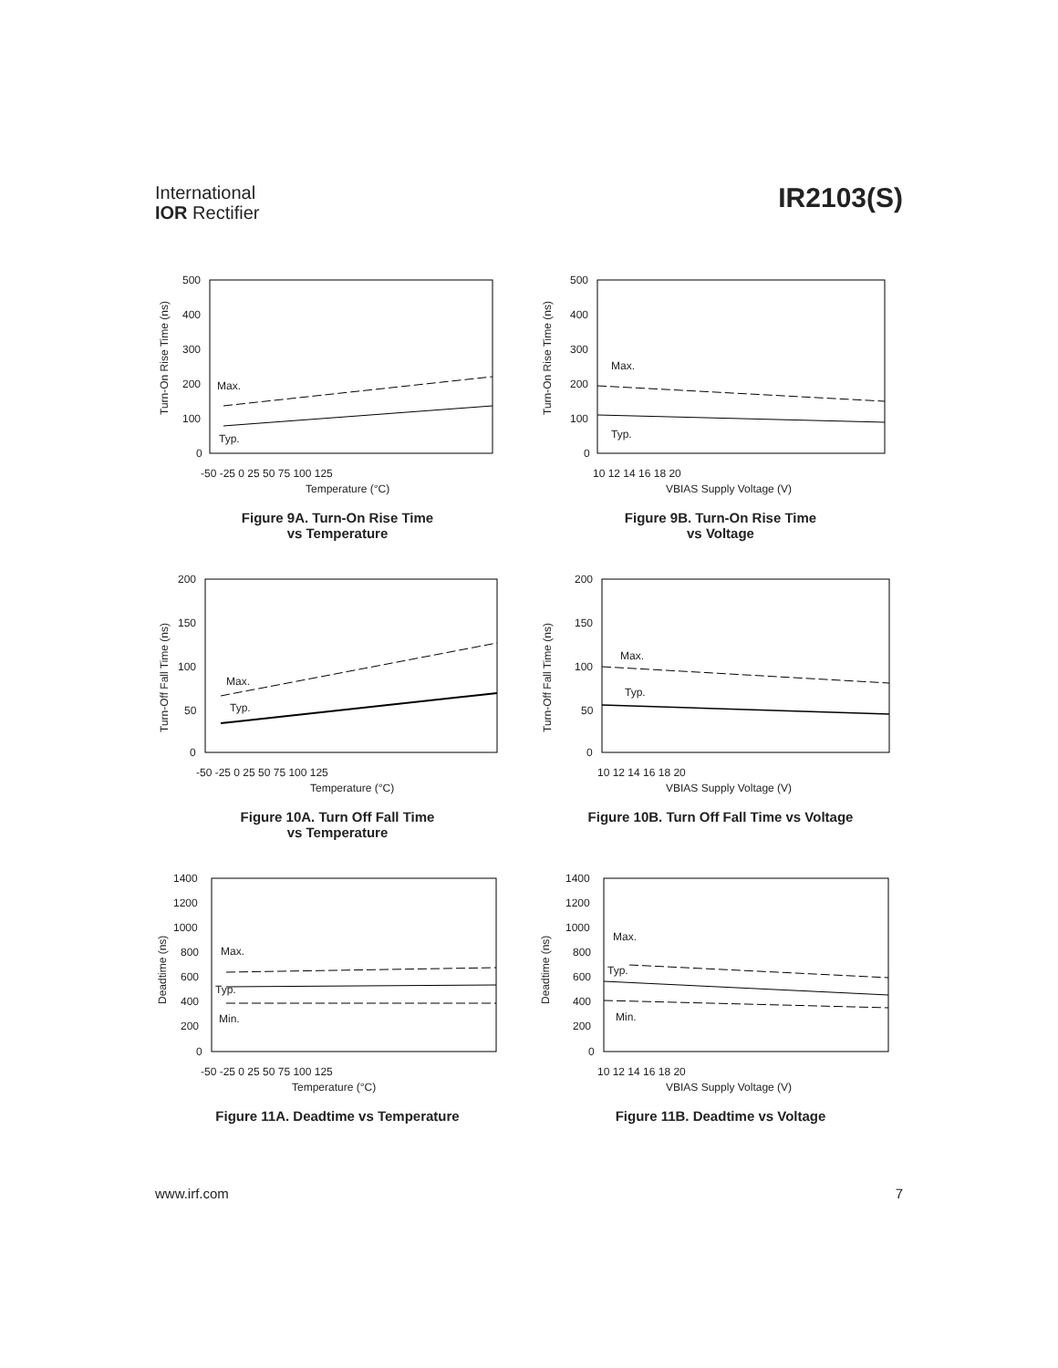International
IOR Rectifier
IR2103(S)
500
400
300
200
100
0
-50 -25 0 25 50 75 100 125
Temperature (°C)
Max.
Typ.
Turn-On Rise Time (ns)
Figure 9A. Turn-On Rise Time
vs Temperature
500
400
300
200
100
0
10 12 14 16 18 20
VBIAS Supply Voltage (V)
Max.
Typ.
Turn-On Rise Time (ns)
Figure 9B. Turn-On Rise Time
vs Voltage
200
150
100
50
0
-50 -25 0 25 50 75 100 125
Temperature (°C)
Max.
Typ.
Turn-Off Fall Time (ns)
Figure 10A. Turn Off Fall Time
vs Temperature
200
150
100
50
0
10 12 14 16 18 20
VBIAS Supply Voltage (V)
Max.
Typ.
Turn-Off Fall Time (ns)
Figure 10B. Turn Off Fall Time vs Voltage
1400
1200
1000
800
600
400
200
0
-50 -25 0 25 50 75 100 125
Temperature (°C)
Max.
Typ.
Min.
Deadtime (ns)
Figure 11A. Deadtime vs Temperature
1400
1200
1000
800
600
400
200
0
10 12 14 16 18 20
VBIAS Supply Voltage (V)
Max.
Typ.
Min.
Deadtime (ns)
Figure 11B. Deadtime vs Voltage
www.irf.com 7